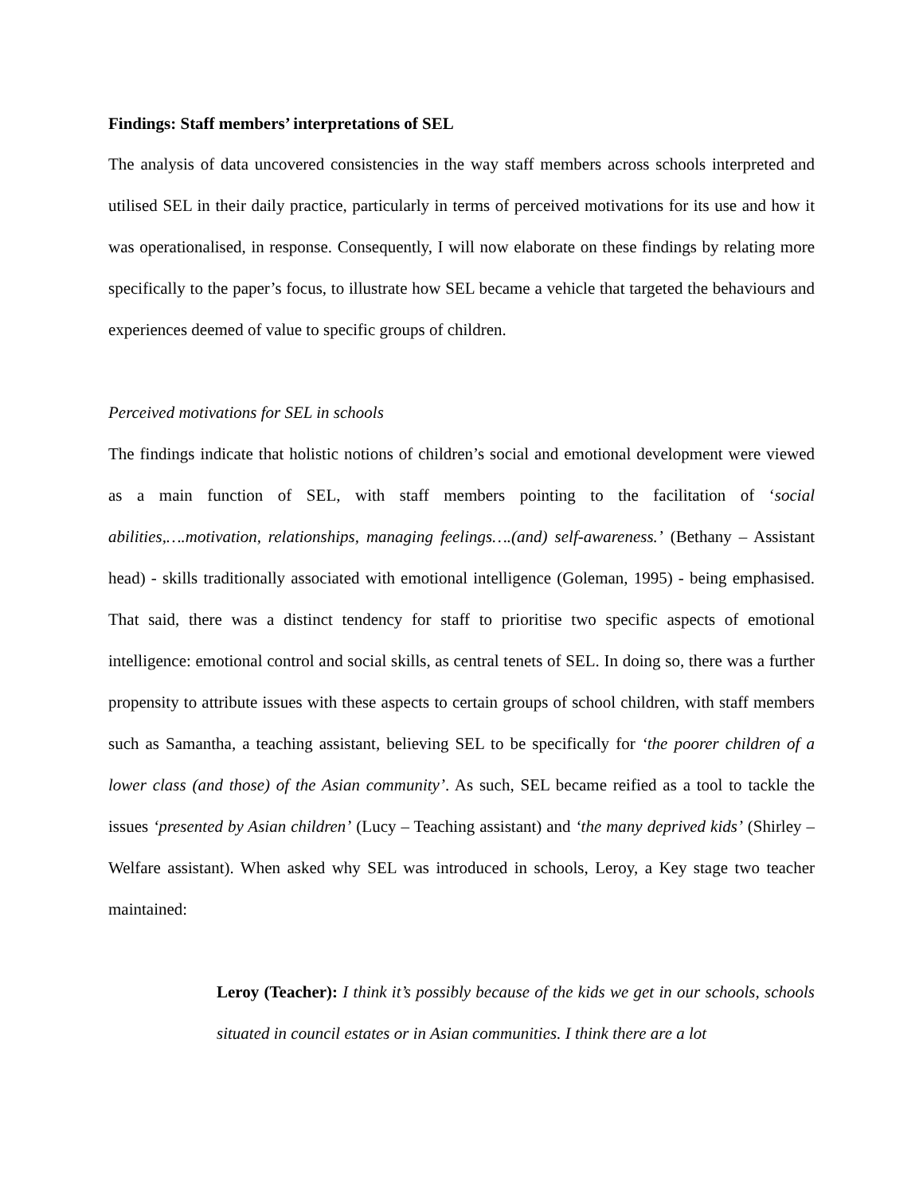Findings: Staff members’ interpretations of SEL
The analysis of data uncovered consistencies in the way staff members across schools interpreted and utilised SEL in their daily practice, particularly in terms of perceived motivations for its use and how it was operationalised, in response. Consequently, I will now elaborate on these findings by relating more specifically to the paper’s focus, to illustrate how SEL became a vehicle that targeted the behaviours and experiences deemed of value to specific groups of children.
Perceived motivations for SEL in schools
The findings indicate that holistic notions of children’s social and emotional development were viewed as a main function of SEL, with staff members pointing to the facilitation of ‘social abilities,….motivation, relationships, managing feelings….(and) self-awareness.’ (Bethany – Assistant head) - skills traditionally associated with emotional intelligence (Goleman, 1995) - being emphasised. That said, there was a distinct tendency for staff to prioritise two specific aspects of emotional intelligence: emotional control and social skills, as central tenets of SEL. In doing so, there was a further propensity to attribute issues with these aspects to certain groups of school children, with staff members such as Samantha, a teaching assistant, believing SEL to be specifically for ‘the poorer children of a lower class (and those) of the Asian community’. As such, SEL became reified as a tool to tackle the issues ‘presented by Asian children’ (Lucy – Teaching assistant) and ‘the many deprived kids’ (Shirley – Welfare assistant). When asked why SEL was introduced in schools, Leroy, a Key stage two teacher maintained:
Leroy (Teacher): I think it’s possibly because of the kids we get in our schools, schools situated in council estates or in Asian communities. I think there are a lot